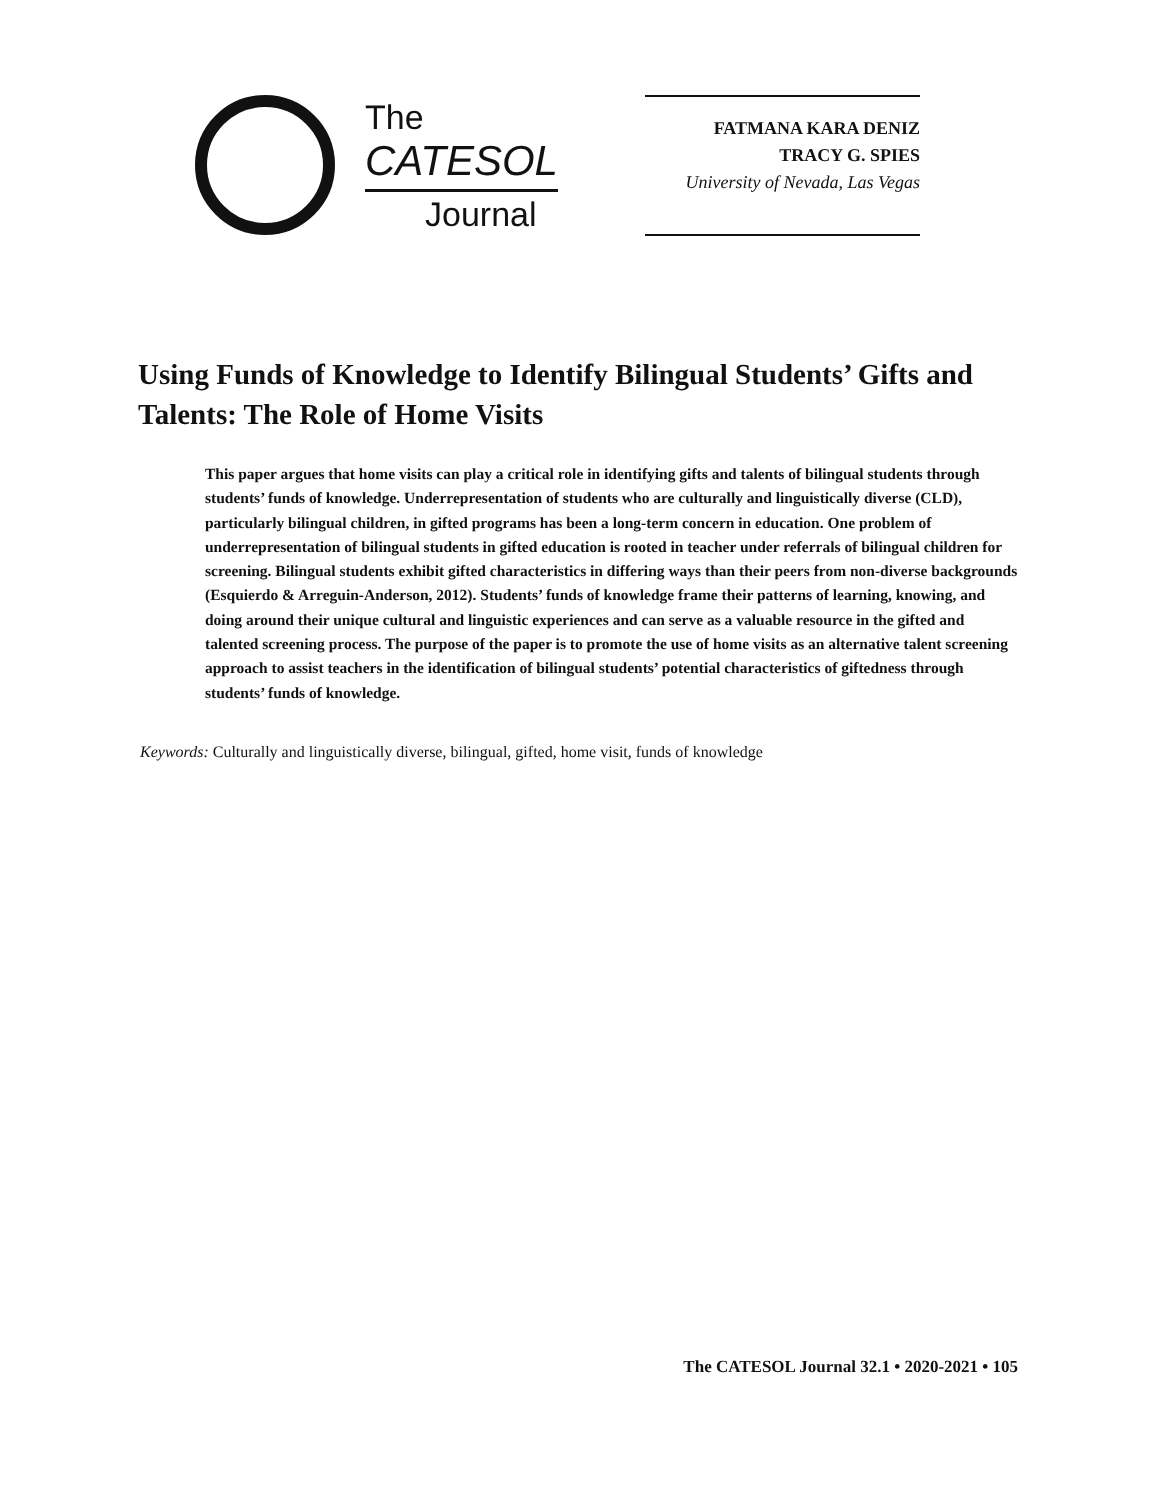The
CATESOL
Journal
FATMANA KARA DENIZ
TRACY G. SPIES
University of Nevada, Las Vegas
Using Funds of Knowledge to Identify Bilingual Students’ Gifts and Talents: The Role of Home Visits
This paper argues that home visits can play a critical role in identifying gifts and talents of bilingual students through students’ funds of knowledge. Underrepresentation of students who are culturally and linguistically diverse (CLD), particularly bilingual children, in gifted programs has been a long-term concern in education. One problem of underrepresentation of bilingual students in gifted education is rooted in teacher under referrals of bilingual children for screening. Bilingual students exhibit gifted characteristics in differing ways than their peers from non-diverse backgrounds (Esquierdo & Arreguin-Anderson, 2012). Students’ funds of knowledge frame their patterns of learning, knowing, and doing around their unique cultural and linguistic experiences and can serve as a valuable resource in the gifted and talented screening process. The purpose of the paper is to promote the use of home visits as an alternative talent screening approach to assist teachers in the identification of bilingual students’ potential characteristics of giftedness through students’ funds of knowledge.
Keywords: Culturally and linguistically diverse, bilingual, gifted, home visit, funds of knowledge
The CATESOL Journal 32.1 • 2020-2021 • 105